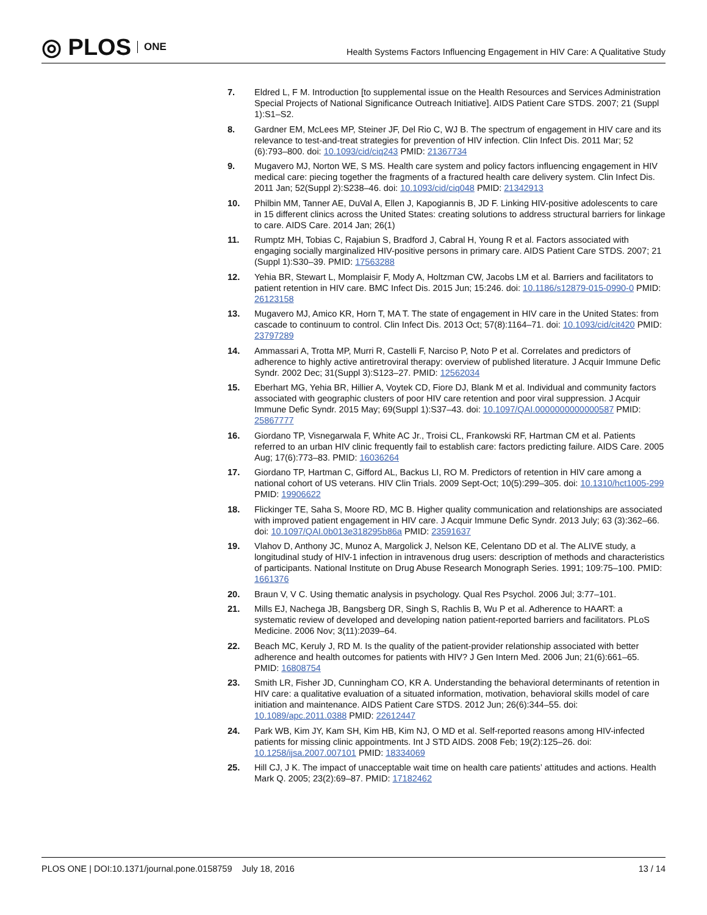◎ PLOS ONE
Health Systems Factors Influencing Engagement in HIV Care: A Qualitative Study
7. Eldred L, F M. Introduction [to supplemental issue on the Health Resources and Services Administration Special Projects of National Significance Outreach Initiative]. AIDS Patient Care STDS. 2007; 21 (Suppl 1):S1–S2.
8. Gardner EM, McLees MP, Steiner JF, Del Rio C, WJ B. The spectrum of engagement in HIV care and its relevance to test-and-treat strategies for prevention of HIV infection. Clin Infect Dis. 2011 Mar; 52 (6):793–800. doi: 10.1093/cid/ciq243 PMID: 21367734
9. Mugavero MJ, Norton WE, S MS. Health care system and policy factors influencing engagement in HIV medical care: piecing together the fragments of a fractured health care delivery system. Clin Infect Dis. 2011 Jan; 52(Suppl 2):S238–46. doi: 10.1093/cid/ciq048 PMID: 21342913
10. Philbin MM, Tanner AE, DuVal A, Ellen J, Kapogiannis B, JD F. Linking HIV-positive adolescents to care in 15 different clinics across the United States: creating solutions to address structural barriers for linkage to care. AIDS Care. 2014 Jan; 26(1)
11. Rumptz MH, Tobias C, Rajabiun S, Bradford J, Cabral H, Young R et al. Factors associated with engaging socially marginalized HIV-positive persons in primary care. AIDS Patient Care STDS. 2007; 21 (Suppl 1):S30–39. PMID: 17563288
12. Yehia BR, Stewart L, Momplaisir F, Mody A, Holtzman CW, Jacobs LM et al. Barriers and facilitators to patient retention in HIV care. BMC Infect Dis. 2015 Jun; 15:246. doi: 10.1186/s12879-015-0990-0 PMID: 26123158
13. Mugavero MJ, Amico KR, Horn T, MA T. The state of engagement in HIV care in the United States: from cascade to continuum to control. Clin Infect Dis. 2013 Oct; 57(8):1164–71. doi: 10.1093/cid/cit420 PMID: 23797289
14. Ammassari A, Trotta MP, Murri R, Castelli F, Narciso P, Noto P et al. Correlates and predictors of adherence to highly active antiretroviral therapy: overview of published literature. J Acquir Immune Defic Syndr. 2002 Dec; 31(Suppl 3):S123–27. PMID: 12562034
15. Eberhart MG, Yehia BR, Hillier A, Voytek CD, Fiore DJ, Blank M et al. Individual and community factors associated with geographic clusters of poor HIV care retention and poor viral suppression. J Acquir Immune Defic Syndr. 2015 May; 69(Suppl 1):S37–43. doi: 10.1097/QAI.0000000000000587 PMID: 25867777
16. Giordano TP, Visnegarwala F, White AC Jr., Troisi CL, Frankowski RF, Hartman CM et al. Patients referred to an urban HIV clinic frequently fail to establish care: factors predicting failure. AIDS Care. 2005 Aug; 17(6):773–83. PMID: 16036264
17. Giordano TP, Hartman C, Gifford AL, Backus LI, RO M. Predictors of retention in HIV care among a national cohort of US veterans. HIV Clin Trials. 2009 Sept-Oct; 10(5):299–305. doi: 10.1310/hct1005-299 PMID: 19906622
18. Flickinger TE, Saha S, Moore RD, MC B. Higher quality communication and relationships are associated with improved patient engagement in HIV care. J Acquir Immune Defic Syndr. 2013 July; 63 (3):362–66. doi: 10.1097/QAI.0b013e318295b86a PMID: 23591637
19. Vlahov D, Anthony JC, Munoz A, Margolick J, Nelson KE, Celentano DD et al. The ALIVE study, a longitudinal study of HIV-1 infection in intravenous drug users: description of methods and characteristics of participants. National Institute on Drug Abuse Research Monograph Series. 1991; 109:75–100. PMID: 1661376
20. Braun V, V C. Using thematic analysis in psychology. Qual Res Psychol. 2006 Jul; 3:77–101.
21. Mills EJ, Nachega JB, Bangsberg DR, Singh S, Rachlis B, Wu P et al. Adherence to HAART: a systematic review of developed and developing nation patient-reported barriers and facilitators. PLoS Medicine. 2006 Nov; 3(11):2039–64.
22. Beach MC, Keruly J, RD M. Is the quality of the patient-provider relationship associated with better adherence and health outcomes for patients with HIV? J Gen Intern Med. 2006 Jun; 21(6):661–65. PMID: 16808754
23. Smith LR, Fisher JD, Cunningham CO, KR A. Understanding the behavioral determinants of retention in HIV care: a qualitative evaluation of a situated information, motivation, behavioral skills model of care initiation and maintenance. AIDS Patient Care STDS. 2012 Jun; 26(6):344–55. doi: 10.1089/apc.2011.0388 PMID: 22612447
24. Park WB, Kim JY, Kam SH, Kim HB, Kim NJ, O MD et al. Self-reported reasons among HIV-infected patients for missing clinic appointments. Int J STD AIDS. 2008 Feb; 19(2):125–26. doi: 10.1258/ijsa.2007.007101 PMID: 18334069
25. Hill CJ, J K. The impact of unacceptable wait time on health care patients’ attitudes and actions. Health Mark Q. 2005; 23(2):69–87. PMID: 17182462
PLOS ONE | DOI:10.1371/journal.pone.0158759 July 18, 2016
13 / 14